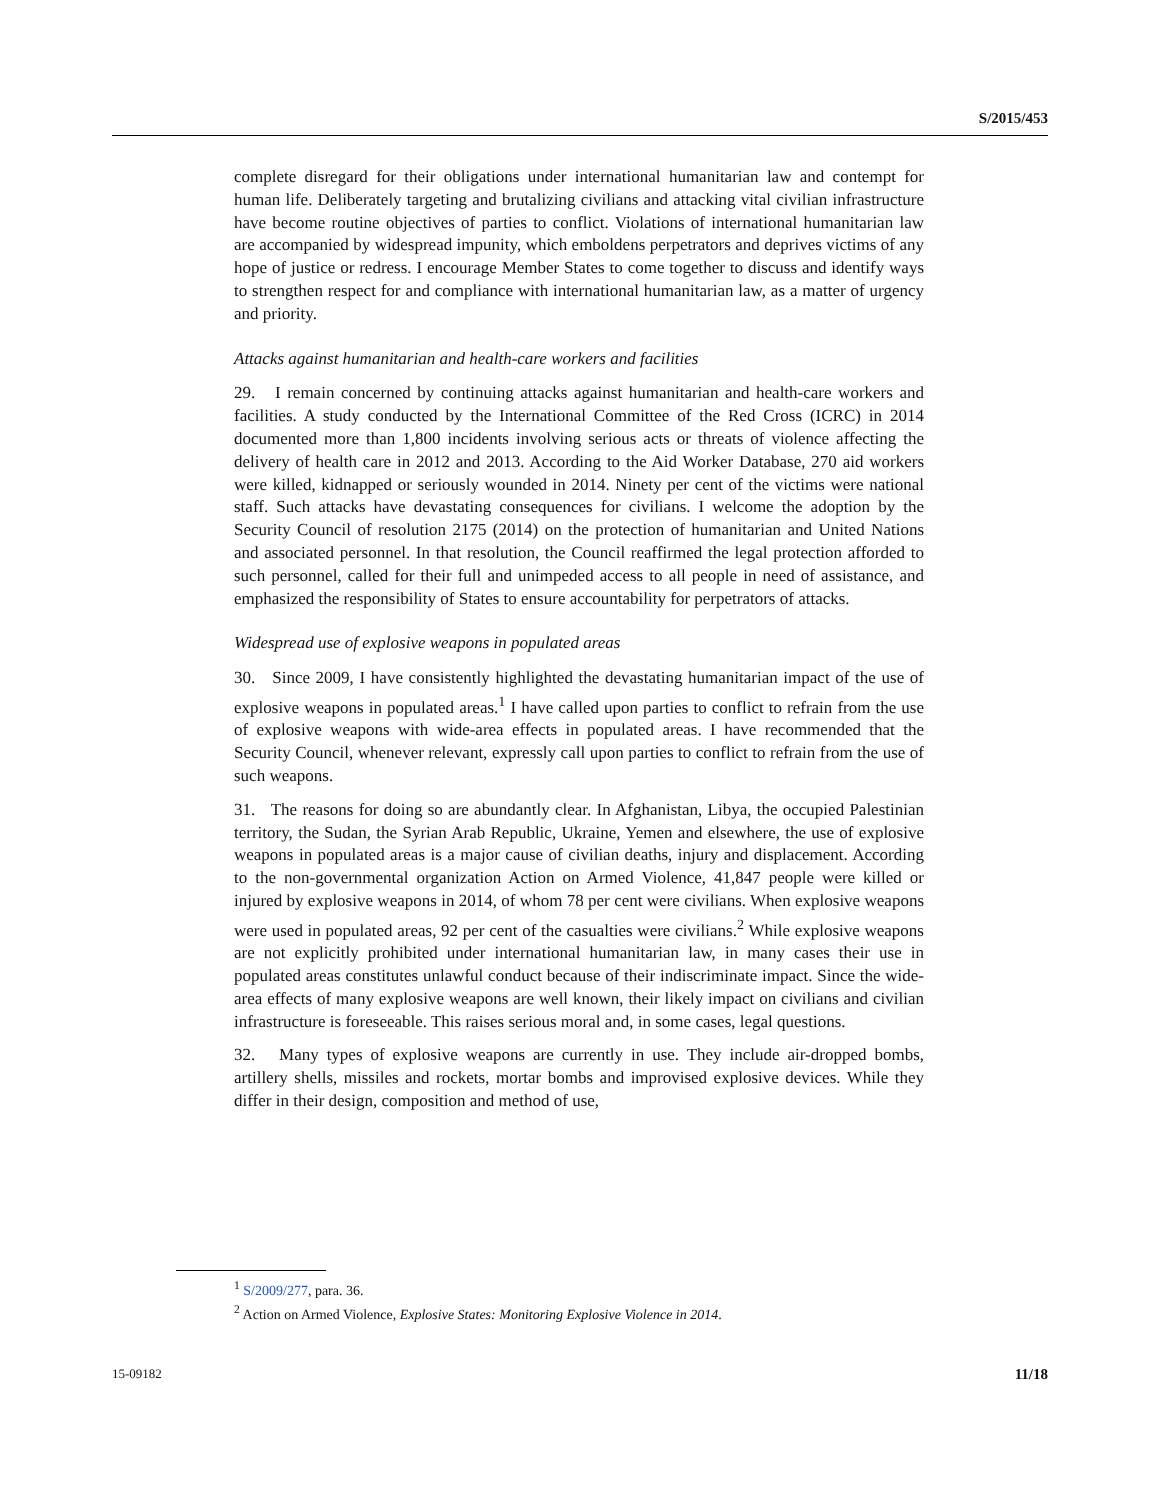S/2015/453
complete disregard for their obligations under international humanitarian law and contempt for human life. Deliberately targeting and brutalizing civilians and attacking vital civilian infrastructure have become routine objectives of parties to conflict. Violations of international humanitarian law are accompanied by widespread impunity, which emboldens perpetrators and deprives victims of any hope of justice or redress. I encourage Member States to come together to discuss and identify ways to strengthen respect for and compliance with international humanitarian law, as a matter of urgency and priority.
Attacks against humanitarian and health-care workers and facilities
29. I remain concerned by continuing attacks against humanitarian and health-care workers and facilities. A study conducted by the International Committee of the Red Cross (ICRC) in 2014 documented more than 1,800 incidents involving serious acts or threats of violence affecting the delivery of health care in 2012 and 2013. According to the Aid Worker Database, 270 aid workers were killed, kidnapped or seriously wounded in 2014. Ninety per cent of the victims were national staff. Such attacks have devastating consequences for civilians. I welcome the adoption by the Security Council of resolution 2175 (2014) on the protection of humanitarian and United Nations and associated personnel. In that resolution, the Council reaffirmed the legal protection afforded to such personnel, called for their full and unimpeded access to all people in need of assistance, and emphasized the responsibility of States to ensure accountability for perpetrators of attacks.
Widespread use of explosive weapons in populated areas
30. Since 2009, I have consistently highlighted the devastating humanitarian impact of the use of explosive weapons in populated areas.<sup>1</sup> I have called upon parties to conflict to refrain from the use of explosive weapons with wide-area effects in populated areas. I have recommended that the Security Council, whenever relevant, expressly call upon parties to conflict to refrain from the use of such weapons.
31. The reasons for doing so are abundantly clear. In Afghanistan, Libya, the occupied Palestinian territory, the Sudan, the Syrian Arab Republic, Ukraine, Yemen and elsewhere, the use of explosive weapons in populated areas is a major cause of civilian deaths, injury and displacement. According to the non-governmental organization Action on Armed Violence, 41,847 people were killed or injured by explosive weapons in 2014, of whom 78 per cent were civilians. When explosive weapons were used in populated areas, 92 per cent of the casualties were civilians.<sup>2</sup> While explosive weapons are not explicitly prohibited under international humanitarian law, in many cases their use in populated areas constitutes unlawful conduct because of their indiscriminate impact. Since the wide-area effects of many explosive weapons are well known, their likely impact on civilians and civilian infrastructure is foreseeable. This raises serious moral and, in some cases, legal questions.
32. Many types of explosive weapons are currently in use. They include air-dropped bombs, artillery shells, missiles and rockets, mortar bombs and improvised explosive devices. While they differ in their design, composition and method of use,
<sup>1</sup> S/2009/277, para. 36.
<sup>2</sup> Action on Armed Violence, Explosive States: Monitoring Explosive Violence in 2014.
15-09182 11/18